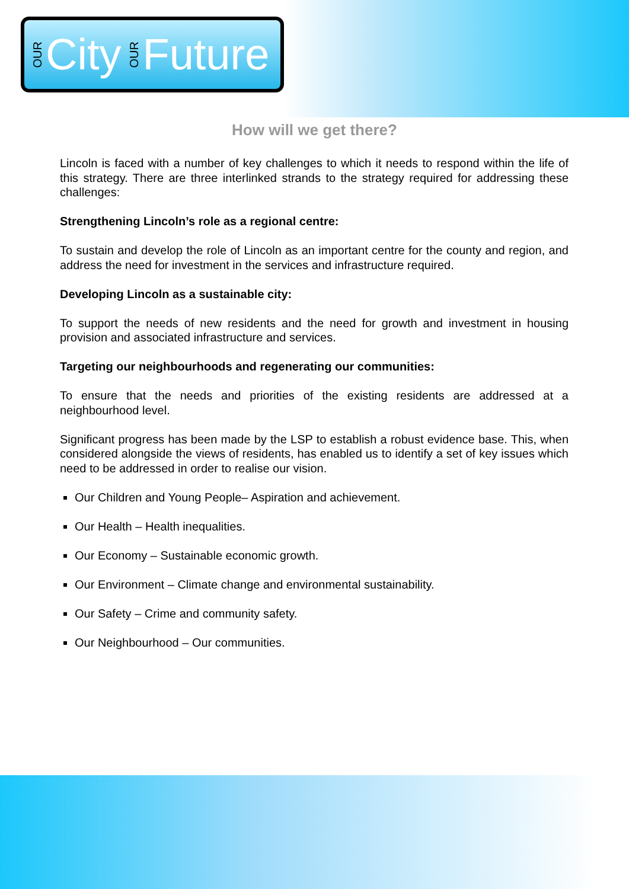OUR City OUR Future
How will we get there?
Lincoln is faced with a number of key challenges to which it needs to respond within the life of this strategy. There are three interlinked strands to the strategy required for addressing these challenges:
Strengthening Lincoln’s role as a regional centre:
To sustain and develop the role of Lincoln as an important centre for the county and region, and address the need for investment in the services and infrastructure required.
Developing Lincoln as a sustainable city:
To support the needs of new residents and the need for growth and investment in housing provision and associated infrastructure and services.
Targeting our neighbourhoods and regenerating our communities:
To ensure that the needs and priorities of the existing residents are addressed at a neighbourhood level.
Significant progress has been made by the LSP to establish a robust evidence base. This, when considered alongside the views of residents, has enabled us to identify a set of key issues which need to be addressed in order to realise our vision.
Our Children and Young People– Aspiration and achievement.
Our Health – Health inequalities.
Our Economy – Sustainable economic growth.
Our Environment – Climate change and environmental sustainability.
Our Safety – Crime and community safety.
Our Neighbourhood – Our communities.